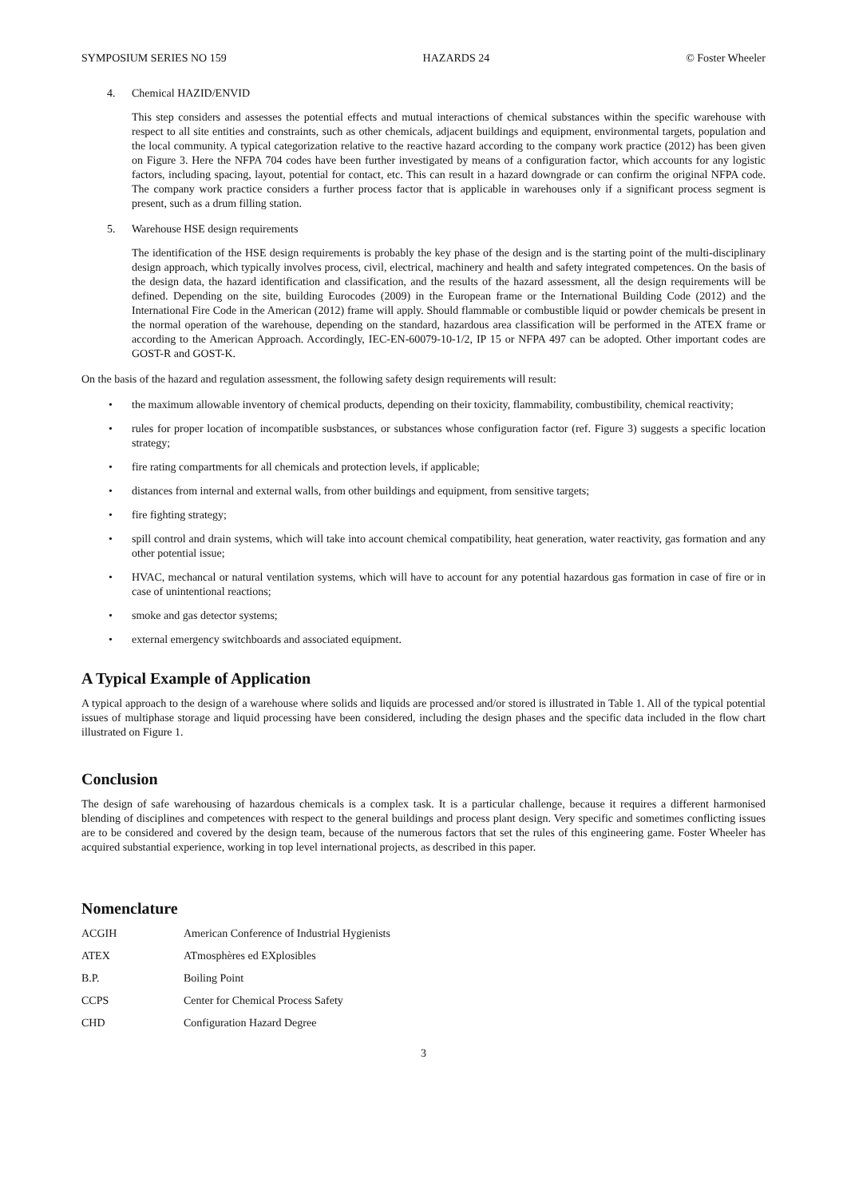SYMPOSIUM SERIES NO 159 HAZARDS 24 © Foster Wheeler
4. Chemical HAZID/ENVID
This step considers and assesses the potential effects and mutual interactions of chemical substances within the specific warehouse with respect to all site entities and constraints, such as other chemicals, adjacent buildings and equipment, environmental targets, population and the local community. A typical categorization relative to the reactive hazard according to the company work practice (2012) has been given on Figure 3. Here the NFPA 704 codes have been further investigated by means of a configuration factor, which accounts for any logistic factors, including spacing, layout, potential for contact, etc. This can result in a hazard downgrade or can confirm the original NFPA code. The company work practice considers a further process factor that is applicable in warehouses only if a significant process segment is present, such as a drum filling station.
5. Warehouse HSE design requirements
The identification of the HSE design requirements is probably the key phase of the design and is the starting point of the multi-disciplinary design approach, which typically involves process, civil, electrical, machinery and health and safety integrated competences. On the basis of the design data, the hazard identification and classification, and the results of the hazard assessment, all the design requirements will be defined. Depending on the site, building Eurocodes (2009) in the European frame or the International Building Code (2012) and the International Fire Code in the American (2012) frame will apply. Should flammable or combustible liquid or powder chemicals be present in the normal operation of the warehouse, depending on the standard, hazardous area classification will be performed in the ATEX frame or according to the American Approach. Accordingly, IEC-EN-60079-10-1/2, IP 15 or NFPA 497 can be adopted. Other important codes are GOST-R and GOST-K.
On the basis of the hazard and regulation assessment, the following safety design requirements will result:
• the maximum allowable inventory of chemical products, depending on their toxicity, flammability, combustibility, chemical reactivity;
• rules for proper location of incompatible susbstances, or substances whose configuration factor (ref. Figure 3) suggests a specific location strategy;
• fire rating compartments for all chemicals and protection levels, if applicable;
• distances from internal and external walls, from other buildings and equipment, from sensitive targets;
• fire fighting strategy;
• spill control and drain systems, which will take into account chemical compatibility, heat generation, water reactivity, gas formation and any other potential issue;
• HVAC, mechancal or natural ventilation systems, which will have to account for any potential hazardous gas formation in case of fire or in case of unintentional reactions;
• smoke and gas detector systems;
• external emergency switchboards and associated equipment.
A Typical Example of Application
A typical approach to the design of a warehouse where solids and liquids are processed and/or stored is illustrated in Table 1. All of the typical potential issues of multiphase storage and liquid processing have been considered, including the design phases and the specific data included in the flow chart illustrated on Figure 1.
Conclusion
The design of safe warehousing of hazardous chemicals is a complex task. It is a particular challenge, because it requires a different harmonised blending of disciplines and competences with respect to the general buildings and process plant design. Very specific and sometimes conflicting issues are to be considered and covered by the design team, because of the numerous factors that set the rules of this engineering game. Foster Wheeler has acquired substantial experience, working in top level international projects, as described in this paper.
Nomenclature
| ACGIH | American Conference of Industrial Hygienists |
| ATEX | ATmosphères ed EXplosibles |
| B.P. | Boiling Point |
| CCPS | Center for Chemical Process Safety |
| CHD | Configuration Hazard Degree |
3